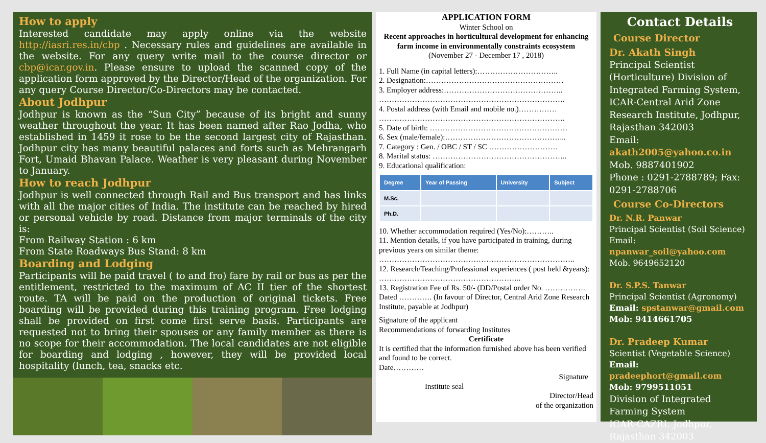How to apply
Interested candidate may apply online via the website http://iasri.res.in/cbp . Necessary rules and guidelines are available in the website. For any query write mail to the course director or cbp@icar.gov.in. Please ensure to upload the scanned copy of the application form approved by the Director/Head of the organization. For any query Course Director/Co-Directors may be contacted.
About Jodhpur
Jodhpur is known as the “Sun City” because of its bright and sunny weather throughout the year. It has been named after Rao Jodha, who established in 1459 it rose to be the second largest city of Rajasthan. Jodhpur city has many beautiful palaces and forts such as Mehrangarh Fort, Umaid Bhavan Palace. Weather is very pleasant during November to January.
How to reach Jodhpur
Jodhpur is well connected through Rail and Bus transport and has links with all the major cities of India. The institute can be reached by hired or personal vehicle by road. Distance from major terminals of the city is:
From Railway Station : 6 km
From State Roadways Bus Stand: 8 km
Boarding and Lodging
Participants will be paid travel ( to and fro) fare by rail or bus as per the entitlement, restricted to the maximum of AC II tier of the shortest route. TA will be paid on the production of original tickets. Free boarding will be provided during this training program. Free lodging shall be provided on first come first serve basis. Participants are requested not to bring their spouses or any family member as there is no scope for their accommodation. The local candidates are not eligible for boarding and lodging , however, they will be provided local hospitality (lunch, tea, snacks etc.
APPLICATION FORM
Winter School on
Recent approaches in horticultural development for enhancing farm income in environmentally constraints ecosystem
(November 27 - December 17 , 2018)
1. Full Name (in capital letters):…………………………..
2. Designation:………………………………………………
3. Employer address:………………………………………..
……………………………………………………………….
4. Postal address (with Email and mobile no.)……………
……………………………………………………………….
5. Date of birth: ………………………………………………
6. Sex (male/female):………………………………………...
7. Category : Gen. / OBC / ST / SC ………………………
8. Marital status: ……………………………………………..
9. Educational qualification:
| Degree | Year of Passing | University | Subject |
| --- | --- | --- | --- |
| M.Sc. | | | |
| Ph.D. | | | |
10. Whether accommodation required (Yes/No):………..
11. Mention details, if you have participated in training, during previous years on similar theme:
…………………………………………………………………..
12. Research/Teaching/Professional experiences ( post held &years): ………………………………………………..
13. Registration Fee of Rs. 50/- (DD/Postal order No. ……………. Dated …………. (In favour of Director, Central Arid Zone Research Institute, payable at Jodhpur)
Signature of the applicant
Recommendations of forwarding Institutes
Certificate
It is certified that the information furnished above has been verified and found to be correct.
Date…………
Signature
Institute seal
Director/Head
of the organization
Contact Details
Course Director
Dr. Akath Singh
Principal Scientist (Horticulture) Division of Integrated Farming System,
ICAR-Central Arid Zone Research Institute, Jodhpur, Rajasthan 342003
Email: akath2005@yahoo.co.in
Mob. 9887401902
Phone : 0291-2788789; Fax: 0291-2788706
Course Co-Directors
Dr. N.R. Panwar
Principal Scientist (Soil Science)
Email: npanwar_soil@yahoo.com
Mob. 9649652120
Dr. S.P.S. Tanwar
Principal Scientist (Agronomy)
Email: spstanwar@gmail.com
Mob: 9414661705
Dr. Pradeep Kumar
Scientist (Vegetable Science)
Email: pradeephort@gmail.com
Mob: 9799511051
Division of Integrated Farming System
ICAR-CAZRI, Jodhpur, Rajasthan 342003